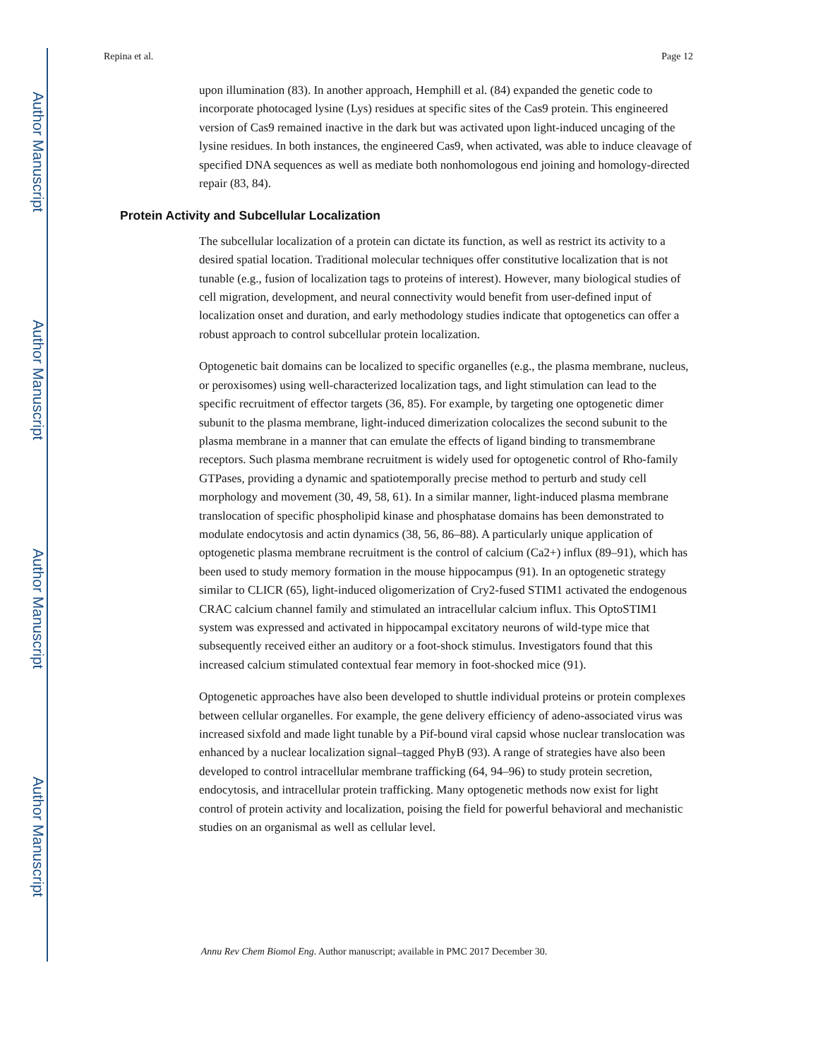Author Manuscript
Author Manuscript
Author Manuscript
Author Manuscript
Repina et al. Page 12
upon illumination (83). In another approach, Hemphill et al. (84) expanded the genetic code to incorporate photocaged lysine (Lys) residues at specific sites of the Cas9 protein. This engineered version of Cas9 remained inactive in the dark but was activated upon light-induced uncaging of the lysine residues. In both instances, the engineered Cas9, when activated, was able to induce cleavage of specified DNA sequences as well as mediate both nonhomologous end joining and homology-directed repair (83, 84).
Protein Activity and Subcellular Localization
The subcellular localization of a protein can dictate its function, as well as restrict its activity to a desired spatial location. Traditional molecular techniques offer constitutive localization that is not tunable (e.g., fusion of localization tags to proteins of interest). However, many biological studies of cell migration, development, and neural connectivity would benefit from user-defined input of localization onset and duration, and early methodology studies indicate that optogenetics can offer a robust approach to control subcellular protein localization.
Optogenetic bait domains can be localized to specific organelles (e.g., the plasma membrane, nucleus, or peroxisomes) using well-characterized localization tags, and light stimulation can lead to the specific recruitment of effector targets (36, 85). For example, by targeting one optogenetic dimer subunit to the plasma membrane, light-induced dimerization colocalizes the second subunit to the plasma membrane in a manner that can emulate the effects of ligand binding to transmembrane receptors. Such plasma membrane recruitment is widely used for optogenetic control of Rho-family GTPases, providing a dynamic and spatiotemporally precise method to perturb and study cell morphology and movement (30, 49, 58, 61). In a similar manner, light-induced plasma membrane translocation of specific phospholipid kinase and phosphatase domains has been demonstrated to modulate endocytosis and actin dynamics (38, 56, 86–88). A particularly unique application of optogenetic plasma membrane recruitment is the control of calcium (Ca2+) influx (89–91), which has been used to study memory formation in the mouse hippocampus (91). In an optogenetic strategy similar to CLICR (65), light-induced oligomerization of Cry2-fused STIM1 activated the endogenous CRAC calcium channel family and stimulated an intracellular calcium influx. This OptoSTIM1 system was expressed and activated in hippocampal excitatory neurons of wild-type mice that subsequently received either an auditory or a foot-shock stimulus. Investigators found that this increased calcium stimulated contextual fear memory in foot-shocked mice (91).
Optogenetic approaches have also been developed to shuttle individual proteins or protein complexes between cellular organelles. For example, the gene delivery efficiency of adeno-associated virus was increased sixfold and made light tunable by a Pif-bound viral capsid whose nuclear translocation was enhanced by a nuclear localization signal–tagged PhyB (93). A range of strategies have also been developed to control intracellular membrane trafficking (64, 94–96) to study protein secretion, endocytosis, and intracellular protein trafficking. Many optogenetic methods now exist for light control of protein activity and localization, poising the field for powerful behavioral and mechanistic studies on an organismal as well as cellular level.
Annu Rev Chem Biomol Eng. Author manuscript; available in PMC 2017 December 30.